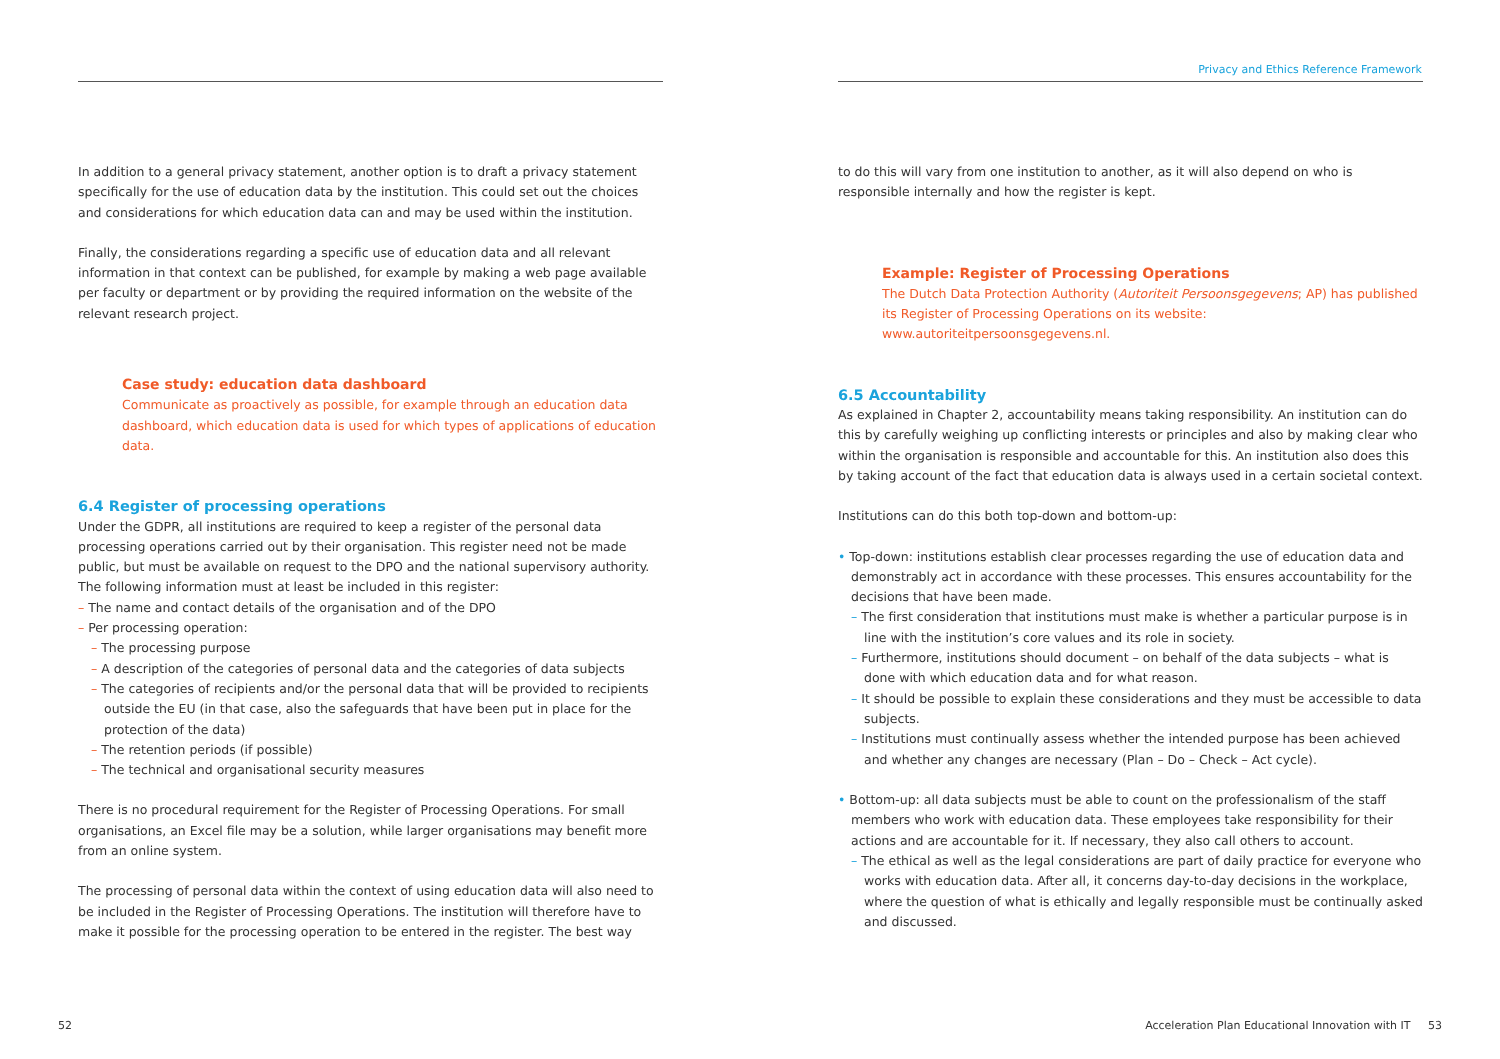Privacy and Ethics Reference Framework
In addition to a general privacy statement, another option is to draft a privacy statement specifically for the use of education data by the institution. This could set out the choices and considerations for which education data can and may be used within the institution.
Finally, the considerations regarding a specific use of education data and all relevant information in that context can be published, for example by making a web page available per faculty or department or by providing the required information on the website of the relevant research project.
Case study: education data dashboard
Communicate as proactively as possible, for example through an education data dashboard, which education data is used for which types of applications of education data.
6.4 Register of processing operations
Under the GDPR, all institutions are required to keep a register of the personal data processing operations carried out by their organisation. This register need not be made public, but must be available on request to the DPO and the national supervisory authority. The following information must at least be included in this register:
– The name and contact details of the organisation and of the DPO
– Per processing operation:
– The processing purpose
– A description of the categories of personal data and the categories of data subjects
– The categories of recipients and/or the personal data that will be provided to recipients outside the EU (in that case, also the safeguards that have been put in place for the protection of the data)
– The retention periods (if possible)
– The technical and organisational security measures
There is no procedural requirement for the Register of Processing Operations. For small organisations, an Excel file may be a solution, while larger organisations may benefit more from an online system.
The processing of personal data within the context of using education data will also need to be included in the Register of Processing Operations. The institution will therefore have to make it possible for the processing operation to be entered in the register. The best way
to do this will vary from one institution to another, as it will also depend on who is responsible internally and how the register is kept.
Example: Register of Processing Operations
The Dutch Data Protection Authority (Autoriteit Persoonsgegevens; AP) has published its Register of Processing Operations on its website: www.autoriteitpersoonsgegevens.nl.
6.5 Accountability
As explained in Chapter 2, accountability means taking responsibility. An institution can do this by carefully weighing up conflicting interests or principles and also by making clear who within the organisation is responsible and accountable for this. An institution also does this by taking account of the fact that education data is always used in a certain societal context.
Institutions can do this both top-down and bottom-up:
• Top-down: institutions establish clear processes regarding the use of education data and demonstrably act in accordance with these processes. This ensures accountability for the decisions that have been made.
– The first consideration that institutions must make is whether a particular purpose is in line with the institution’s core values and its role in society.
– Furthermore, institutions should document – on behalf of the data subjects – what is done with which education data and for what reason.
– It should be possible to explain these considerations and they must be accessible to data subjects.
– Institutions must continually assess whether the intended purpose has been achieved and whether any changes are necessary (Plan – Do – Check – Act cycle).
• Bottom-up: all data subjects must be able to count on the professionalism of the staff members who work with education data. These employees take responsibility for their actions and are accountable for it. If necessary, they also call others to account.
– The ethical as well as the legal considerations are part of daily practice for everyone who works with education data. After all, it concerns day-to-day decisions in the workplace, where the question of what is ethically and legally responsible must be continually asked and discussed.
52
Acceleration Plan Educational Innovation with IT 53